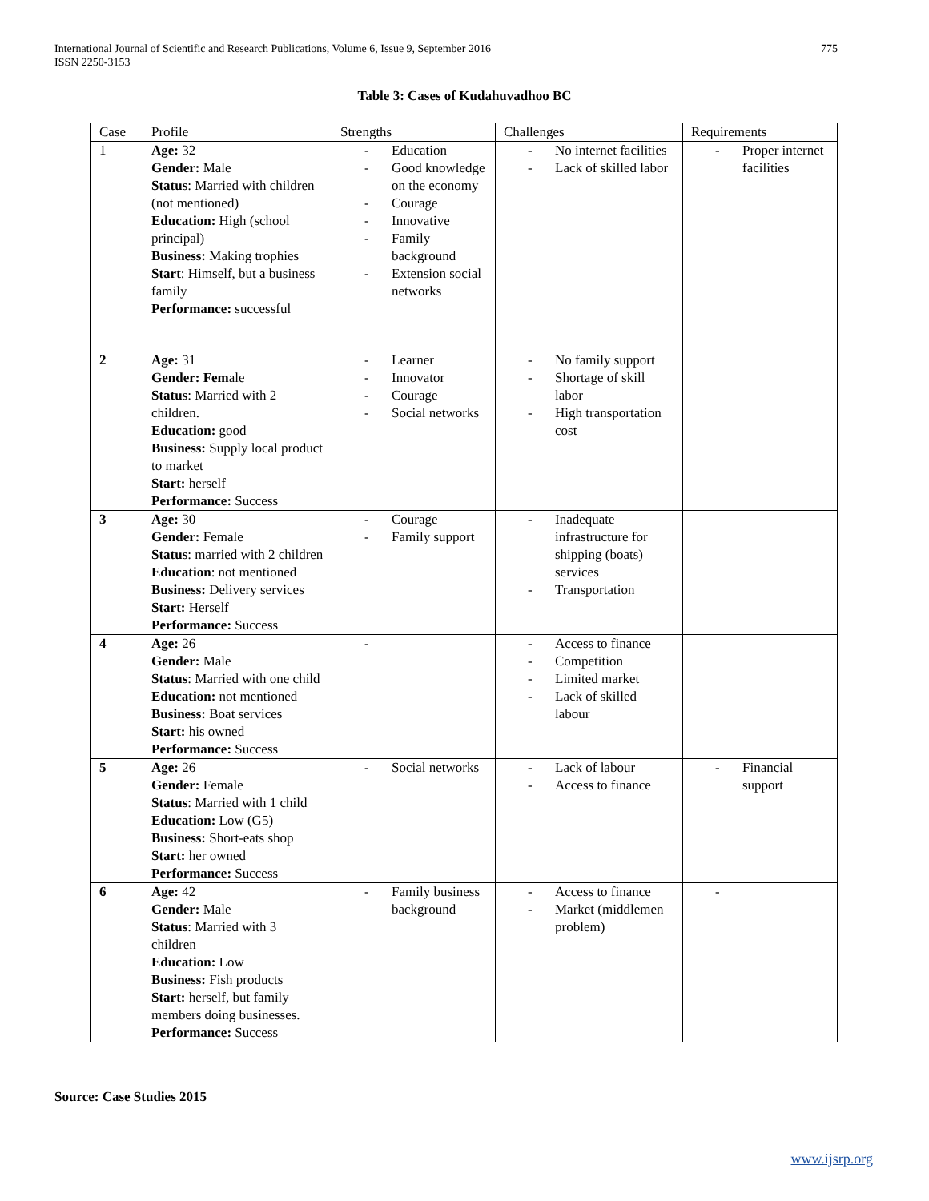International Journal of Scientific and Research Publications, Volume 6, Issue 9, September 2016
ISSN 2250-3153
775
Table 3: Cases of Kudahuvadhoo BC
| Case | Profile | Strengths | Challenges | Requirements |
| --- | --- | --- | --- | --- |
| 1 | Age: 32 Gender: Male Status : Married with children (not mentioned) Education: High (school principal) Business: Making trophies Start : Himself, but a business family Performance: successful | - Education - Good knowledge on the economy - Courage - Innovative - Family background - Extension social networks | - No internet facilities - Lack of skilled labor | - Proper internet facilities |
| 2 | Age: 31 Gender: Fem ale Status : Married with 2 children. Education: good Business: Supply local product to market Start: herself Performance: Success | - Learner - Innovator - Courage - Social networks | - No family support - Shortage of skill labor - High transportation cost | |
| 3 | Age: 30 Gender: Female Status : married with 2 children Education : not mentioned Business: Delivery services Start: Herself Performance: Success | - Courage - Family support | - Inadequate infrastructure for shipping (boats) services - Transportation | |
| 4 | Age: 26 Gender: Male Status : Married with one child Education: not mentioned Business: Boat services Start: his owned Performance: Success | - | - Access to finance - Competition - Limited market - Lack of skilled labour | |
| 5 | Age: 26 Gender: Female Status : Married with 1 child Education: Low (G5) Business: Short-eats shop Start: her owned Performance: Success | - Social networks | - Lack of labour - Access to finance | - Financial support |
| 6 | Age: 42 Gender: Male Status : Married with 3 children Education: Low Business: Fish products Start: herself, but family members doing businesses. Performance: Success | - Family business background | - Access to finance - Market (middlemen problem) | - |
Source: Case Studies 2015
www.ijsrp.org